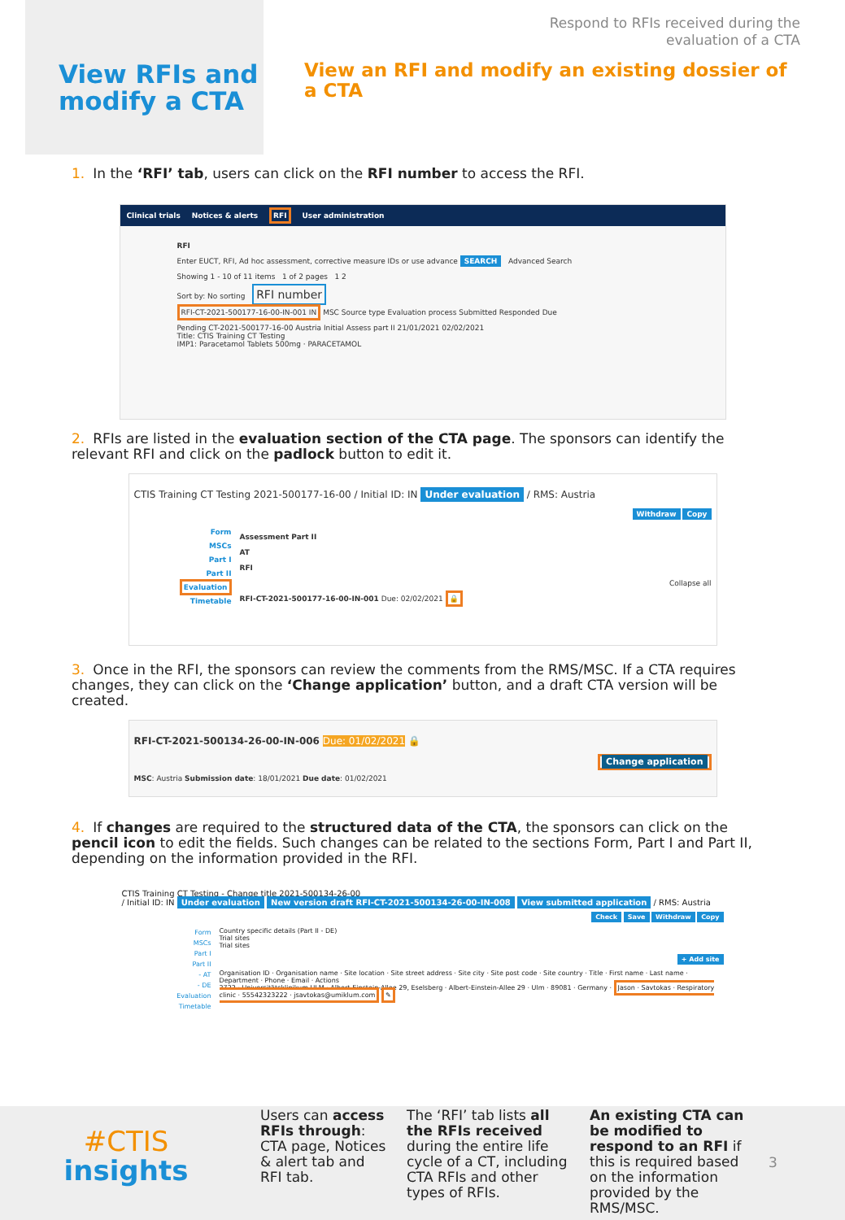View RFIs and modify a CTA
Respond to RFIs received during the
evaluation of a CTA
View an RFI and modify an existing dossier of a CTA
1. In the ‘RFI’ tab, users can click on the RFI number to access the RFI.
Clinical trials Notices & alerts RFI User administration
RFI
Enter EUCT, RFI, Ad hoc assessment, corrective measure IDs or use advance SEARCH Advanced Search
Showing 1 - 10 of 11 items 1 of 2 pages 1 2
Sort by: No sorting RFI number
RFI-CT-2021-500177-16-00-IN-001 IN MSC Source type Evaluation process Submitted Responded Due
Pending CT-2021-500177-16-00 Austria Initial Assess part II 21/01/2021 02/02/2021
Title: CTIS Training CT Testing
IMP1: Paracetamol Tablets 500mg · PARACETAMOL
2. RFIs are listed in the evaluation section of the CTA page. The sponsors can identify the relevant RFI and click on the padlock button to edit it.
CTIS Training CT Testing 2021-500177-16-00 / Initial ID: IN Under evaluation / RMS: Austria
Withdraw Copy
Form
MSCs
Part I
Part II
Evaluation
Timetable
Assessment Part II
AT
RFI
Collapse all
RFI-CT-2021-500177-16-00-IN-001 Due: 02/02/2021 🔒
3. Once in the RFI, the sponsors can review the comments from the RMS/MSC. If a CTA requires changes, they can click on the ‘Change application’ button, and a draft CTA version will be created.
RFI-CT-2021-500134-26-00-IN-006 Due: 01/02/2021 🔒
Change application
MSC: Austria Submission date: 18/01/2021 Due date: 01/02/2021
4. If changes are required to the structured data of the CTA, the sponsors can click on the pencil icon to edit the fields. Such changes can be related to the sections Form, Part I and Part II, depending on the information provided in the RFI.
CTIS Training CT Testing - Change title 2021-500134-26-00
/ Initial ID: IN Under evaluation New version draft RFI-CT-2021-500134-26-00-IN-008 View submitted application / RMS: Austria
Check Save Withdraw Copy
Form
MSCs
Part I
Part II
- AT
- DE
Evaluation
Timetable
Country specific details (Part II - DE)
Trial sites
Trial sites
+ Add site
Organisation ID · Organisation name · Site location · Site street address · Site city · Site post code · Site country · Title · First name · Last name · Department · Phone · Email · Actions
2722 · Universitätsklinikum ULM · Albert-Einstein-Allee 29, Eselsberg · Albert-Einstein-Allee 29 · Ulm · 89081 · Germany · Jason · Savtokas · Respiratory clinic · 55542323222 · jsavtokas@umiklum.com ✎
#CTIS
insights
Users can access RFIs through: CTA page, Notices & alert tab and RFI tab.
The ‘RFI’ tab lists all the RFIs received during the entire life cycle of a CT, including CTA RFIs and other types of RFIs.
An existing CTA can be modified to respond to an RFI if this is required based on the information provided by the RMS/MSC.
3